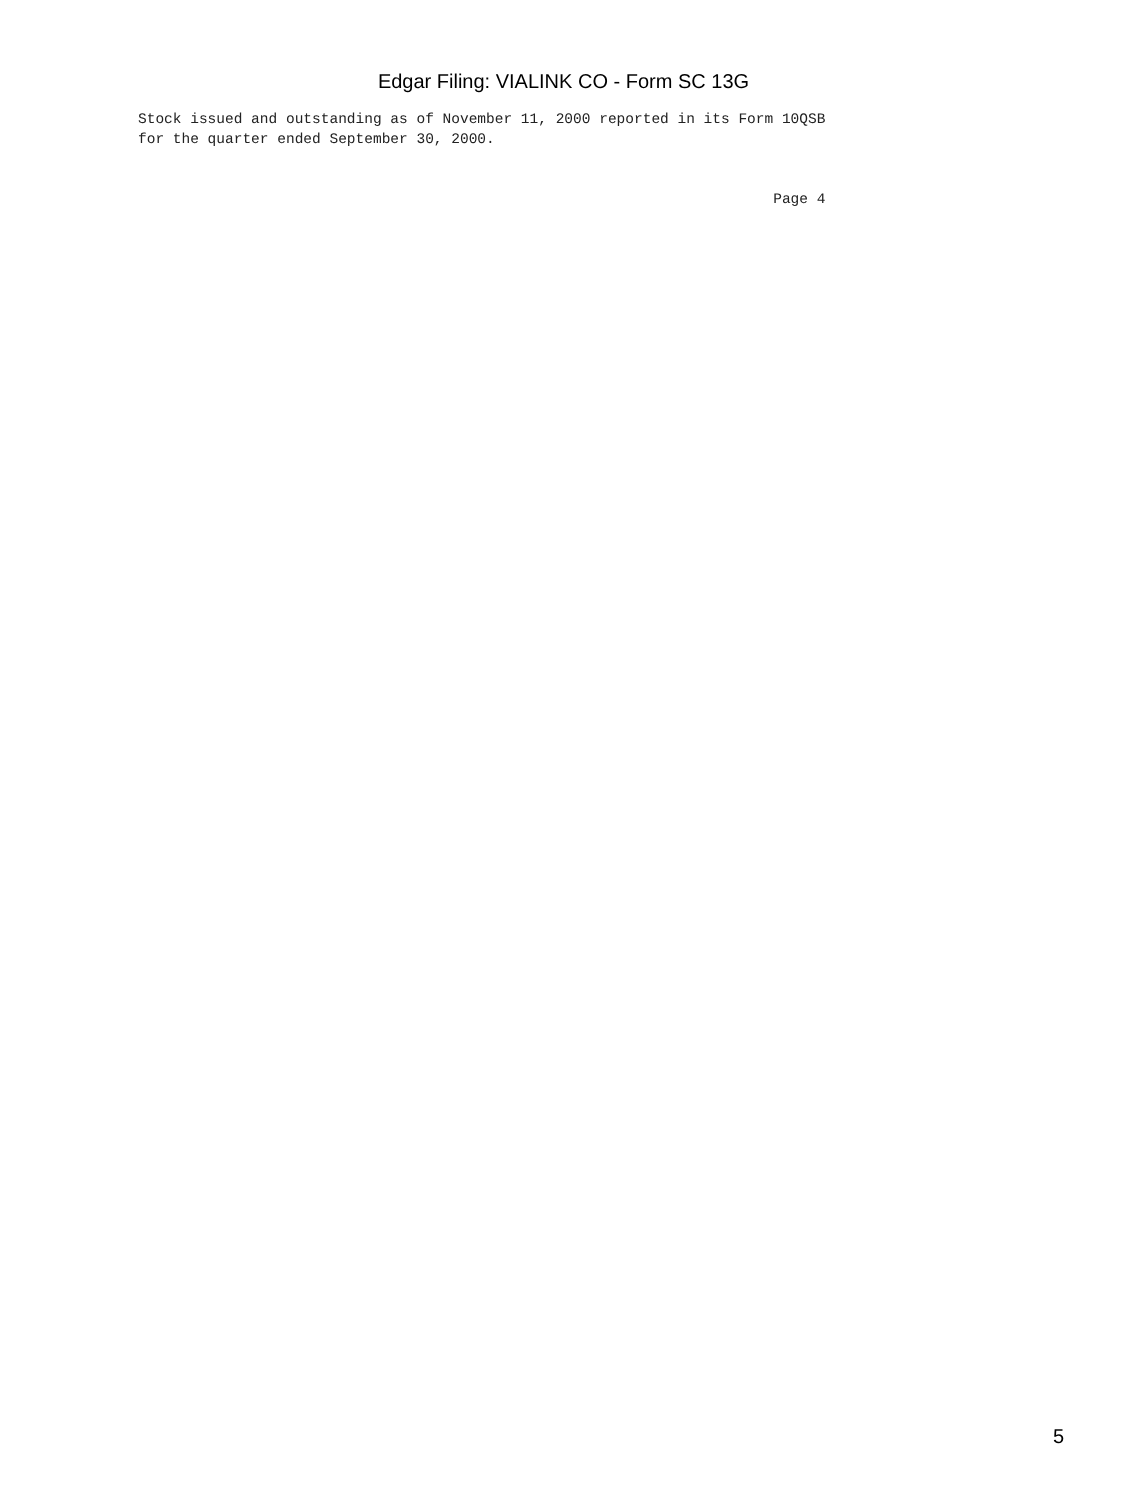Edgar Filing: VIALINK CO - Form SC 13G
Stock issued and outstanding as of November 11, 2000 reported in its Form 10QSB
for the quarter ended September 30, 2000.


                                                                         Page 4
5